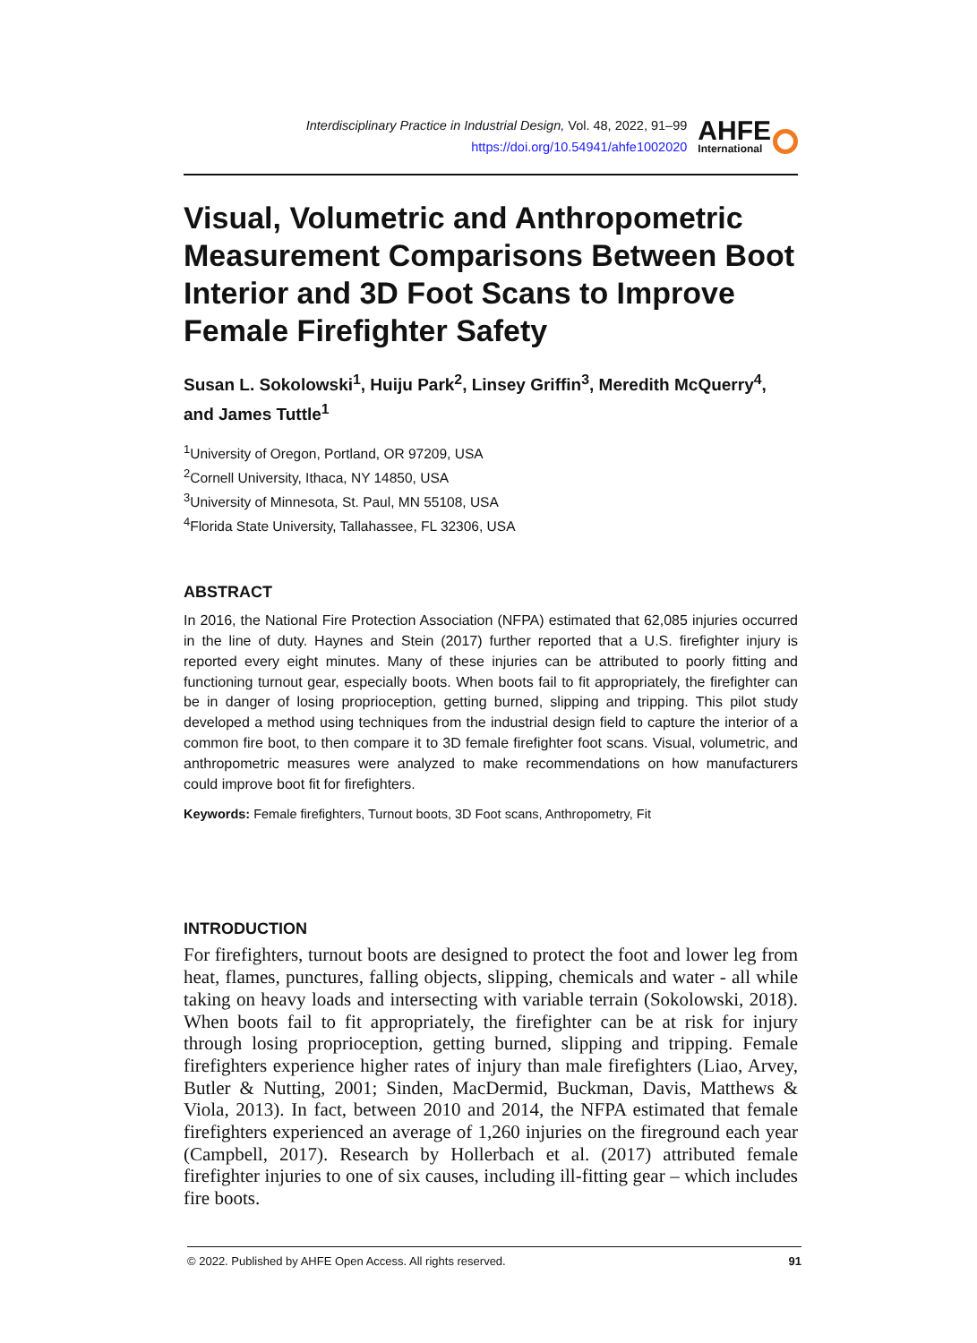Interdisciplinary Practice in Industrial Design, Vol. 48, 2022, 91–99
https://doi.org/10.54941/ahfe1002020
AHFE
International
Visual, Volumetric and Anthropometric Measurement Comparisons Between Boot Interior and 3D Foot Scans to Improve Female Firefighter Safety
Susan L. Sokolowski<sup>1</sup>, Huiju Park<sup>2</sup>, Linsey Griffin<sup>3</sup>, Meredith McQuerry<sup>4</sup>, and James Tuttle<sup>1</sup>
<sup>1</sup> University of Oregon, Portland, OR 97209, USA
<sup>2</sup> Cornell University, Ithaca, NY 14850, USA
<sup>3</sup> University of Minnesota, St. Paul, MN 55108, USA
<sup>4</sup> Florida State University, Tallahassee, FL 32306, USA
ABSTRACT
In 2016, the National Fire Protection Association (NFPA) estimated that 62,085 injuries occurred in the line of duty. Haynes and Stein (2017) further reported that a U.S. firefighter injury is reported every eight minutes. Many of these injuries can be attributed to poorly fitting and functioning turnout gear, especially boots. When boots fail to fit appropriately, the firefighter can be in danger of losing proprioception, getting burned, slipping and tripping. This pilot study developed a method using techniques from the industrial design field to capture the interior of a common fire boot, to then compare it to 3D female firefighter foot scans. Visual, volumetric, and anthropometric measures were analyzed to make recommendations on how manufacturers could improve boot fit for firefighters.
Keywords: Female firefighters, Turnout boots, 3D Foot scans, Anthropometry, Fit
INTRODUCTION
For firefighters, turnout boots are designed to protect the foot and lower leg from heat, flames, punctures, falling objects, slipping, chemicals and water - all while taking on heavy loads and intersecting with variable terrain (Sokolowski, 2018). When boots fail to fit appropriately, the firefighter can be at risk for injury through losing proprioception, getting burned, slipping and tripping. Female firefighters experience higher rates of injury than male firefighters (Liao, Arvey, Butler & Nutting, 2001; Sinden, MacDermid, Buckman, Davis, Matthews & Viola, 2013). In fact, between 2010 and 2014, the NFPA estimated that female firefighters experienced an average of 1,260 injuries on the fireground each year (Campbell, 2017). Research by Hollerbach et al. (2017) attributed female firefighter injuries to one of six causes, including ill-fitting gear – which includes fire boots.
© 2022. Published by AHFE Open Access. All rights reserved. 91